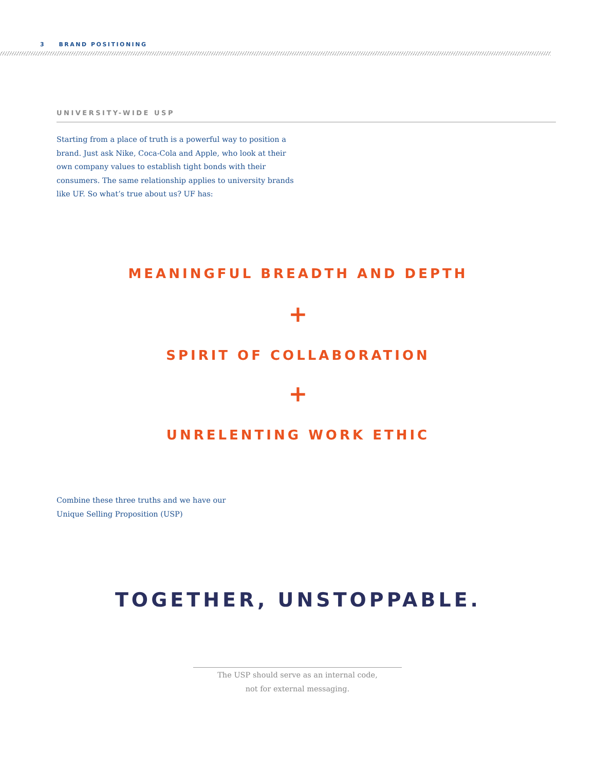3 BRAND POSITIONING
UNIVERSITY-WIDE USP
Starting from a place of truth is a powerful way to position a brand. Just ask Nike, Coca-Cola and Apple, who look at their own company values to establish tight bonds with their consumers. The same relationship applies to university brands like UF. So what’s true about us? UF has:
MEANINGFUL BREADTH AND DEPTH
+
SPIRIT OF COLLABORATION
+
UNRELENTING WORK ETHIC
Combine these three truths and we have our
Unique Selling Proposition (USP)
TOGETHER, UNSTOPPABLE.
The USP should serve as an internal code,
not for external messaging.